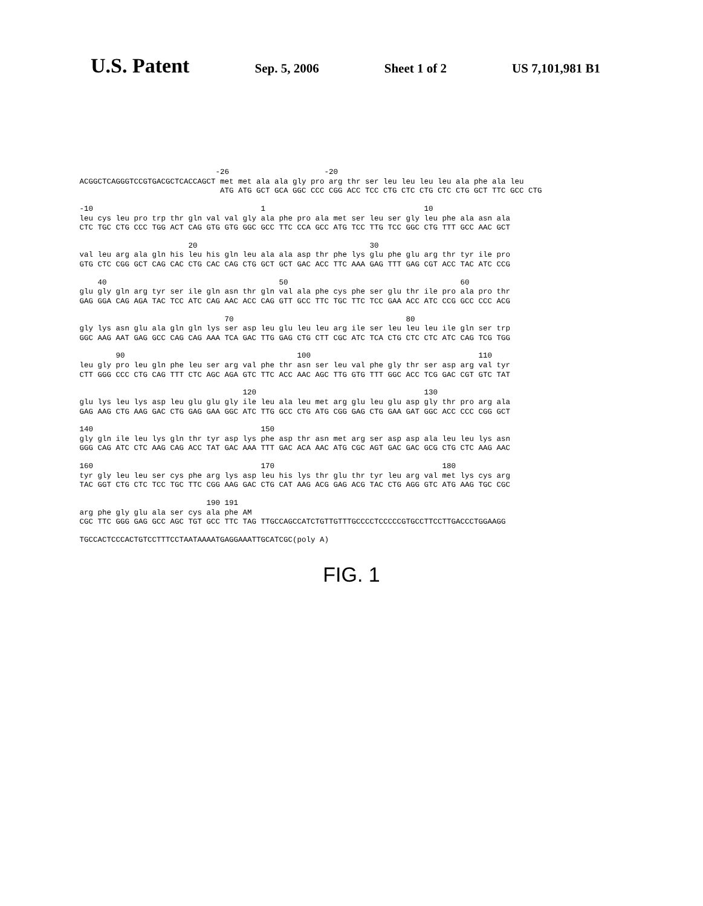U.S. Patent Sep. 5, 2006 Sheet 1 of 2 US 7,101,981 B1
                              -26                     -20
ACGGCTCAGGGTCCGTGACGCTCACCAGCT met met ala ala gly pro arg thr ser leu leu leu leu ala phe ala leu
                               ATG ATG GCT GCA GGC CCC CGG ACC TCC CTG CTC CTG CTC CTG GCT TTC GCC CTG
-10                                     1                                   10
leu cys leu pro trp thr gln val val gly ala phe pro ala met ser leu ser gly leu phe ala asn ala
CTC TGC CTG CCC TGG ACT CAG GTG GTG GGC GCC TTC CCA GCC ATG TCC TTG TCC GGC CTG TTT GCC AAC GCT
                        20                                      30
val leu arg ala gln his leu his gln leu ala ala asp thr phe lys glu phe glu arg thr tyr ile pro
GTG CTC CGG GCT CAG CAC CTG CAC CAG CTG GCT GCT GAC ACC TTC AAA GAG TTT GAG CGT ACC TAC ATC CCG
    40                                      50                                      60
glu gly gln arg tyr ser ile gln asn thr gln val ala phe cys phe ser glu thr ile pro ala pro thr
GAG GGA CAG AGA TAC TCC ATC CAG AAC ACC CAG GTT GCC TTC TGC TTC TCC GAA ACC ATC CCG GCC CCC ACG
                                70                                      80
gly lys asn glu ala gln gln lys ser asp leu glu leu leu arg ile ser leu leu leu ile gln ser trp
GGC AAG AAT GAG GCC CAG CAG AAA TCA GAC TTG GAG CTG CTT CGC ATC TCA CTG CTC CTC ATC CAG TCG TGG
        90                                      100                                     110
leu gly pro leu gln phe leu ser arg val phe thr asn ser leu val phe gly thr ser asp arg val tyr
CTT GGG CCC CTG CAG TTT CTC AGC AGA GTC TTC ACC AAC AGC TTG GTG TTT GGC ACC TCG GAC CGT GTC TAT
                                    120                                     130
glu lys leu lys asp leu glu glu gly ile leu ala leu met arg glu leu glu asp gly thr pro arg ala
GAG AAG CTG AAG GAC CTG GAG GAA GGC ATC TTG GCC CTG ATG CGG GAG CTG GAA GAT GGC ACC CCC CGG GCT
140                                     150
gly gln ile leu lys gln thr tyr asp lys phe asp thr asn met arg ser asp asp ala leu leu lys asn
GGG CAG ATC CTC AAG CAG ACC TAT GAC AAA TTT GAC ACA AAC ATG CGC AGT GAC GAC GCG CTG CTC AAG AAC
160                                     170                                     180
tyr gly leu leu ser cys phe arg lys asp leu his lys thr glu thr tyr leu arg val met lys cys arg
TAC GGT CTG CTC TCC TGC TTC CGG AAG GAC CTG CAT AAG ACG GAG ACG TAC CTG AGG GTC ATG AAG TGC CGC
                            190 191
arg phe gly glu ala ser cys ala phe AM
CGC TTC GGG GAG GCC AGC TGT GCC TTC TAG TTGCCAGCCATCTGTTGTTTGCCCCTCCCCCGTGCCTTCCTTGACCCTGGAAGG
TGCCACTCCCACTGTCCTTTCCTAATAAAATGAGGAAATTGCATCGC(poly A)
FIG. 1